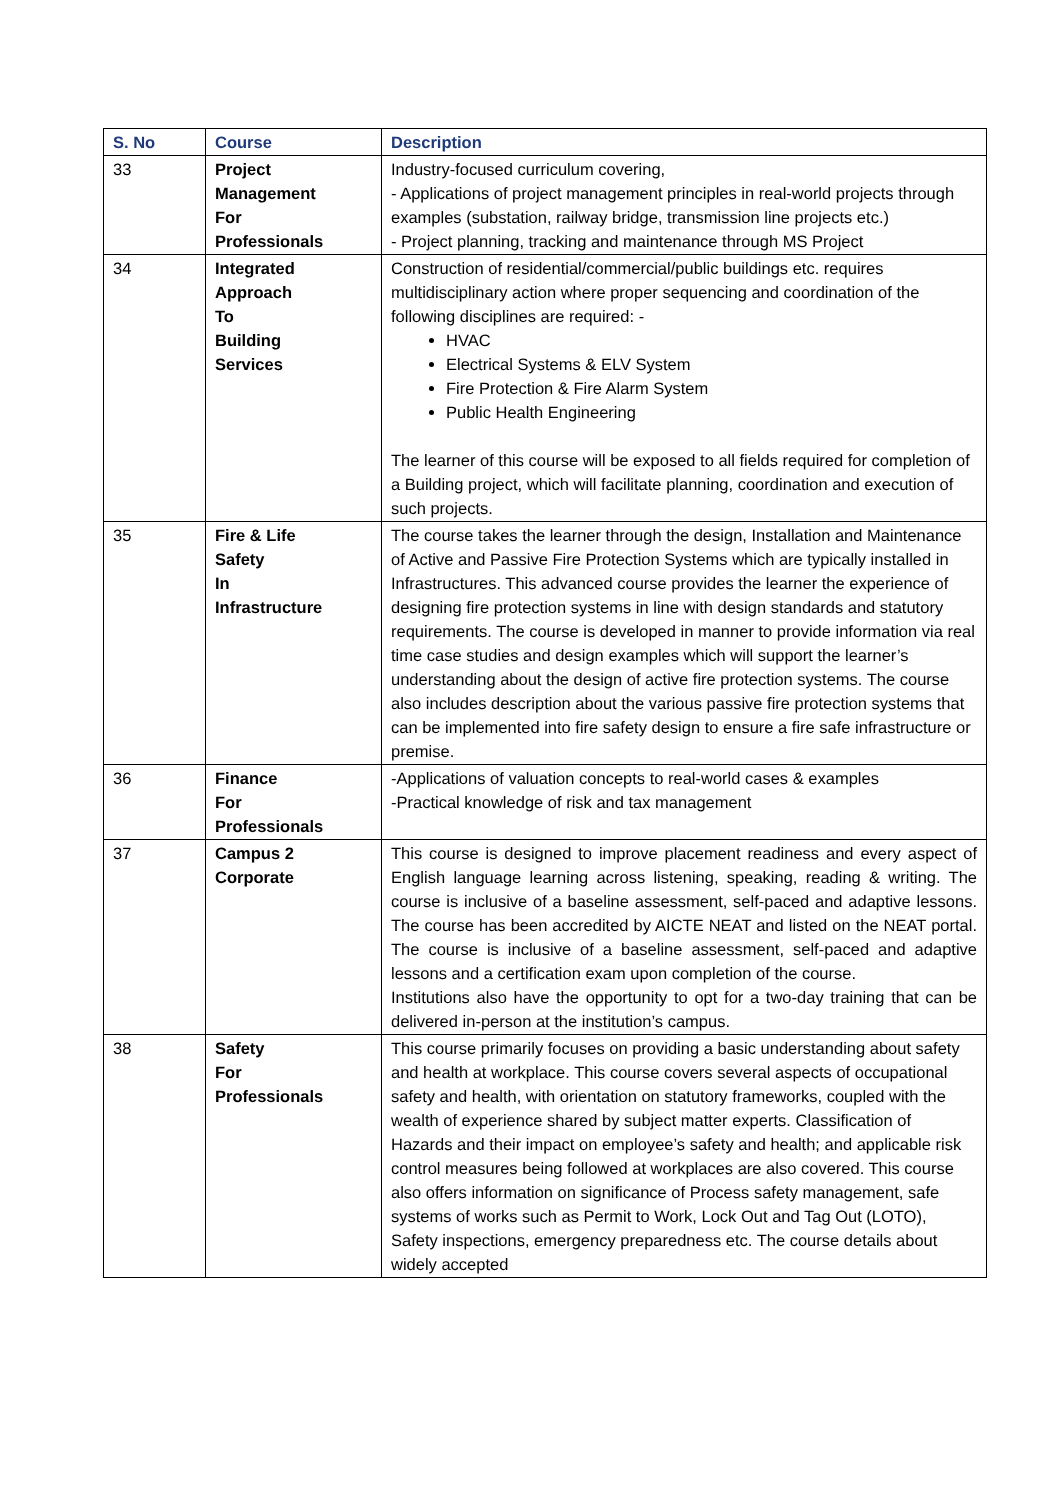| S. No | Course | Description |
| --- | --- | --- |
| 33 | Project Management For Professionals | Industry-focused curriculum covering, - Applications of project management principles in real-world projects through examples (substation, railway bridge, transmission line projects etc.) - Project planning, tracking and maintenance through MS Project |
| 34 | Integrated Approach To Building Services | Construction of residential/commercial/public buildings etc. requires multidisciplinary action where proper sequencing and coordination of the following disciplines are required: - HVAC Electrical Systems & ELV System Fire Protection & Fire Alarm System Public Health Engineering The learner of this course will be exposed to all fields required for completion of a Building project, which will facilitate planning, coordination and execution of such projects. |
| 35 | Fire & Life Safety In Infrastructure | The course takes the learner through the design, Installation and Maintenance of Active and Passive Fire Protection Systems which are typically installed in Infrastructures. This advanced course provides the learner the experience of designing fire protection systems in line with design standards and statutory requirements. The course is developed in manner to provide information via real time case studies and design examples which will support the learner’s understanding about the design of active fire protection systems. The course also includes description about the various passive fire protection systems that can be implemented into fire safety design to ensure a fire safe infrastructure or premise. |
| 36 | Finance For Professionals | -Applications of valuation concepts to real-world cases & examples -Practical knowledge of risk and tax management |
| 37 | Campus 2 Corporate | This course is designed to improve placement readiness and every aspect of English language learning across listening, speaking, reading & writing. The course is inclusive of a baseline assessment, self-paced and adaptive lessons. The course has been accredited by AICTE NEAT and listed on the NEAT portal. The course is inclusive of a baseline assessment, self-paced and adaptive lessons and a certification exam upon completion of the course. Institutions also have the opportunity to opt for a two-day training that can be delivered in-person at the institution’s campus. |
| 38 | Safety For Professionals | This course primarily focuses on providing a basic understanding about safety and health at workplace. This course covers several aspects of occupational safety and health, with orientation on statutory frameworks, coupled with the wealth of experience shared by subject matter experts. Classification of Hazards and their impact on employee’s safety and health; and applicable risk control measures being followed at workplaces are also covered. This course also offers information on significance of Process safety management, safe systems of works such as Permit to Work, Lock Out and Tag Out (LOTO), Safety inspections, emergency preparedness etc. The course details about widely accepted |